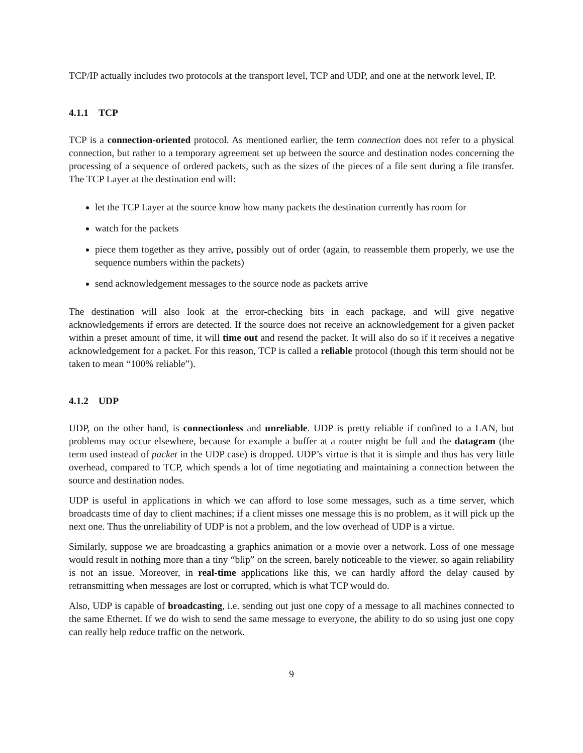TCP/IP actually includes two protocols at the transport level, TCP and UDP, and one at the network level, IP.
4.1.1 TCP
TCP is a connection-oriented protocol. As mentioned earlier, the term connection does not refer to a physical connection, but rather to a temporary agreement set up between the source and destination nodes concerning the processing of a sequence of ordered packets, such as the sizes of the pieces of a file sent during a file transfer. The TCP Layer at the destination end will:
let the TCP Layer at the source know how many packets the destination currently has room for
watch for the packets
piece them together as they arrive, possibly out of order (again, to reassemble them properly, we use the sequence numbers within the packets)
send acknowledgement messages to the source node as packets arrive
The destination will also look at the error-checking bits in each package, and will give negative acknowledgements if errors are detected. If the source does not receive an acknowledgement for a given packet within a preset amount of time, it will time out and resend the packet. It will also do so if it receives a negative acknowledgement for a packet. For this reason, TCP is called a reliable protocol (though this term should not be taken to mean “100% reliable”).
4.1.2 UDP
UDP, on the other hand, is connectionless and unreliable. UDP is pretty reliable if confined to a LAN, but problems may occur elsewhere, because for example a buffer at a router might be full and the datagram (the term used instead of packet in the UDP case) is dropped. UDP’s virtue is that it is simple and thus has very little overhead, compared to TCP, which spends a lot of time negotiating and maintaining a connection between the source and destination nodes.
UDP is useful in applications in which we can afford to lose some messages, such as a time server, which broadcasts time of day to client machines; if a client misses one message this is no problem, as it will pick up the next one. Thus the unreliability of UDP is not a problem, and the low overhead of UDP is a virtue.
Similarly, suppose we are broadcasting a graphics animation or a movie over a network. Loss of one message would result in nothing more than a tiny “blip” on the screen, barely noticeable to the viewer, so again reliability is not an issue. Moreover, in real-time applications like this, we can hardly afford the delay caused by retransmitting when messages are lost or corrupted, which is what TCP would do.
Also, UDP is capable of broadcasting, i.e. sending out just one copy of a message to all machines connected to the same Ethernet. If we do wish to send the same message to everyone, the ability to do so using just one copy can really help reduce traffic on the network.
9